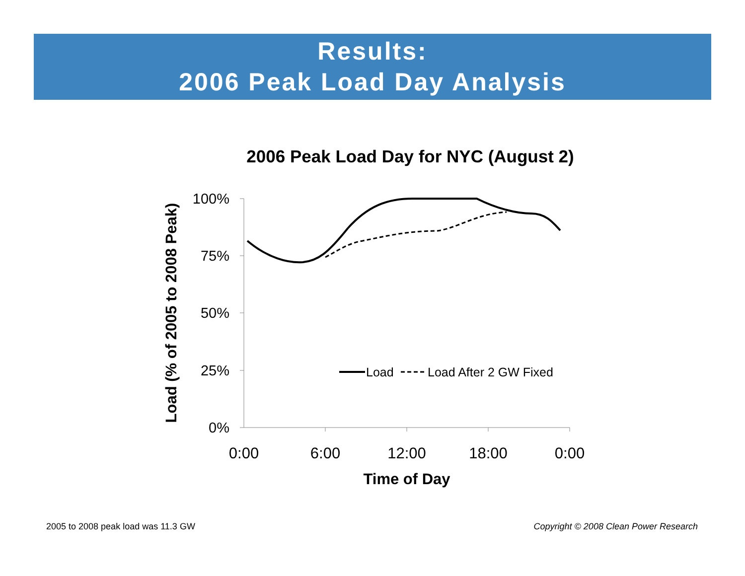Results:
2006 Peak Load Day Analysis
2006 Peak Load Day for NYC (August 2)
100%
75%
50%
25%
0%
0:00
6:00
12:00
18:00
0:00
Time of Day
Load (% of 2005 to 2008 Peak)
Load
Load After 2 GW Fixed
2005 to 2008 peak load was 11.3 GW
Copyright © 2008 Clean Power Research